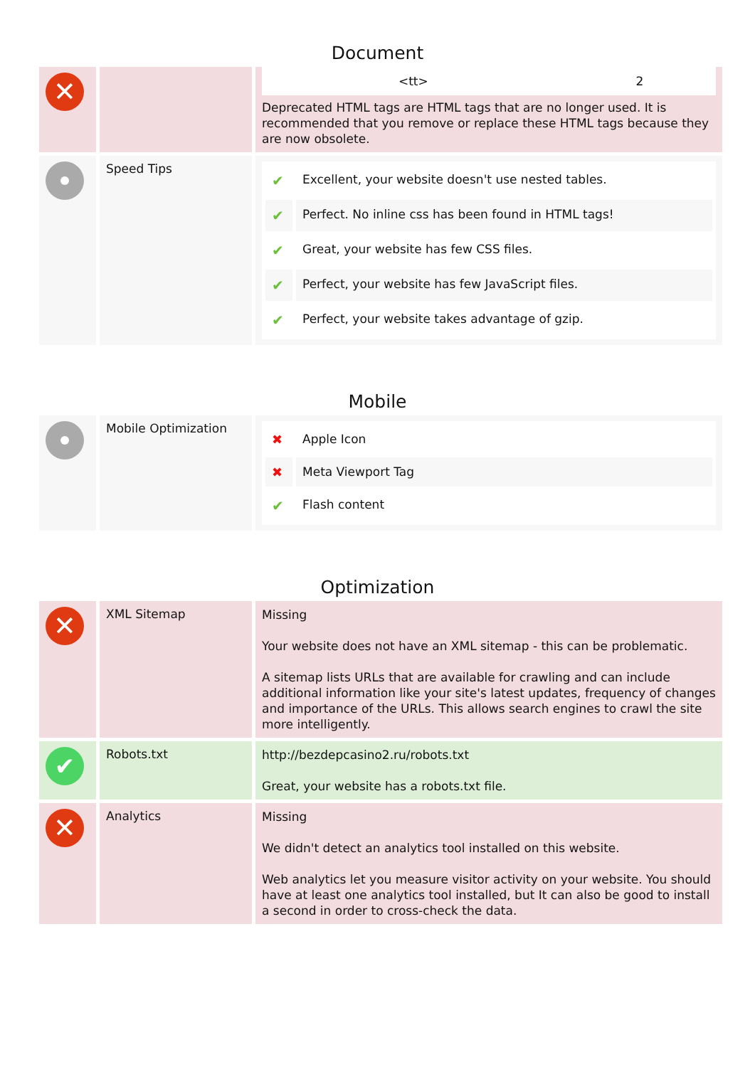Document
| ✕ | | / <tt> / 2 / Deprecated HTML tags are HTML tags that are no longer used. It is recommended that you remove or replace these HTML tags because they are now obsolete. |
| | Speed Tips | / ✔ / Excellent, your website doesn't use nested tables. / / ✔ / Perfect. No inline css has been found in HTML tags! / / ✔ / Great, your website has few CSS files. / / ✔ / Perfect, your website has few JavaScript files. / / ✔ / Perfect, your website takes advantage of gzip. / |
Mobile
| | Mobile Optimization | / ✖ / Apple Icon / / ✖ / Meta Viewport Tag / / ✔ / Flash content / |
Optimization
| ✕ | XML Sitemap | Missing Your website does not have an XML sitemap - this can be problematic. A sitemap lists URLs that are available for crawling and can include additional information like your site's latest updates, frequency of changes and importance of the URLs. This allows search engines to crawl the site more intelligently. |
| ✔ | Robots.txt | http://bezdepcasino2.ru/robots.txt Great, your website has a robots.txt file. |
| ✕ | Analytics | Missing We didn't detect an analytics tool installed on this website. Web analytics let you measure visitor activity on your website. You should have at least one analytics tool installed, but It can also be good to install a second in order to cross-check the data. |